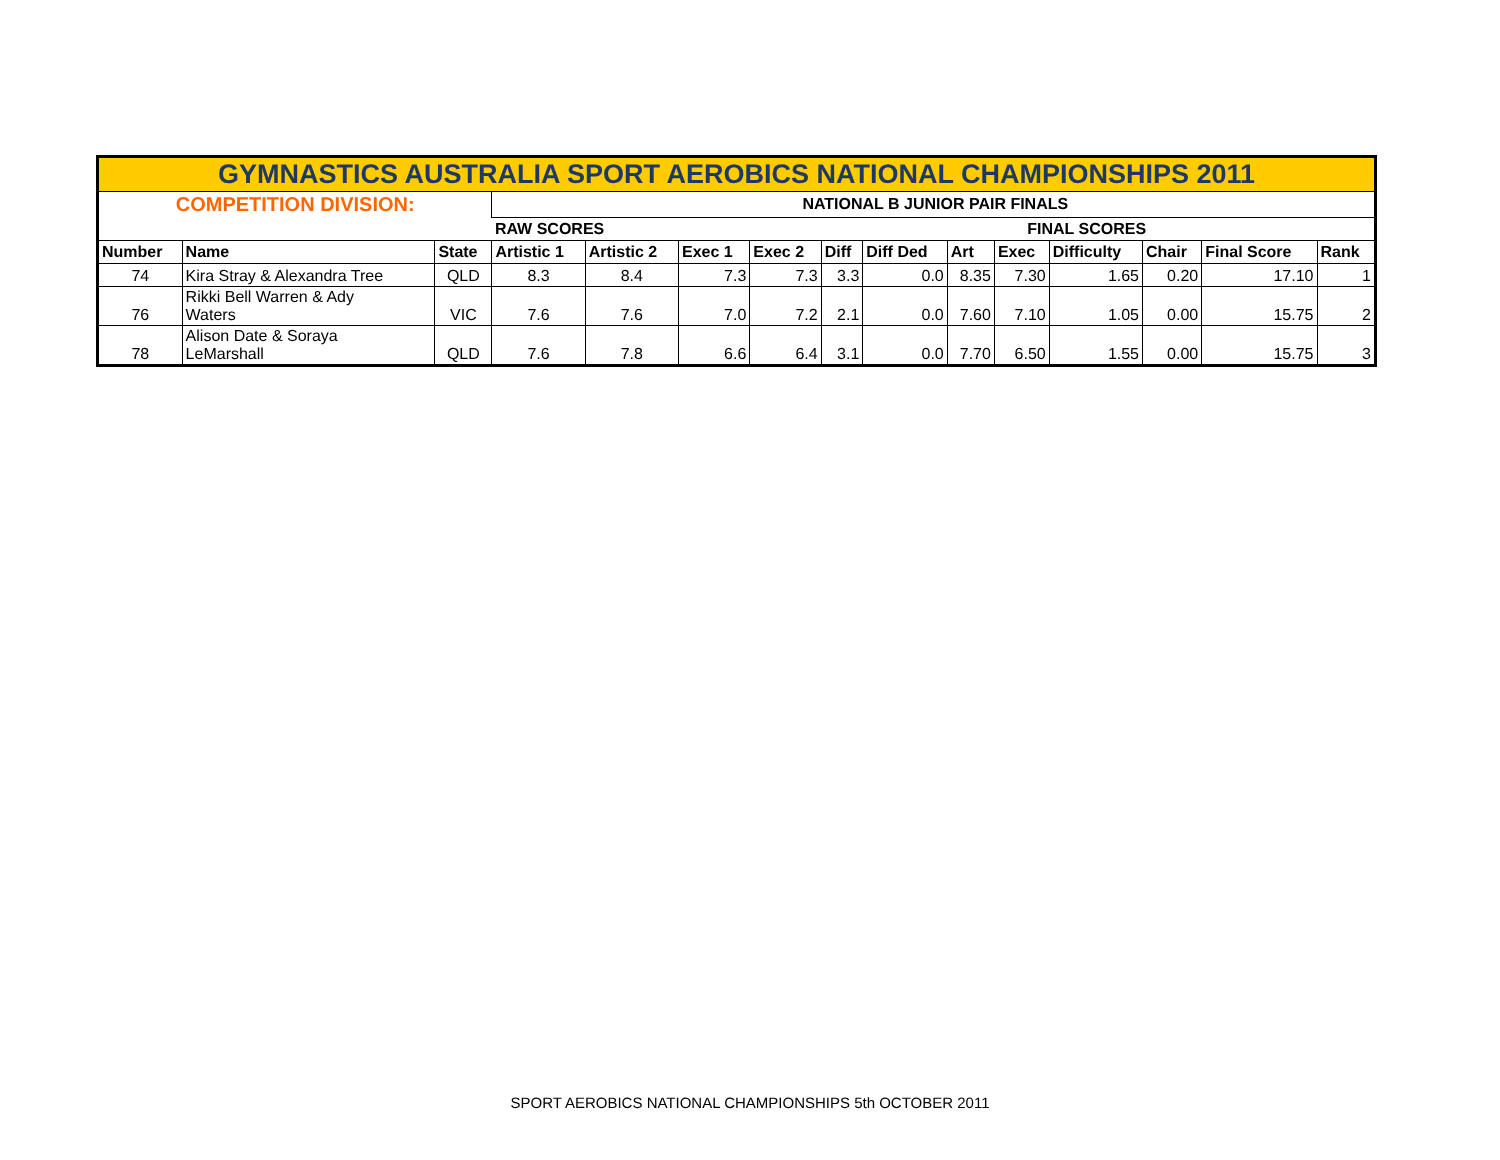| GYMNASTICS AUSTRALIA SPORT AEROBICS NATIONAL CHAMPIONSHIPS 2011 | | | | | | | | | | | | | | |
| COMPETITION DIVISION: | | | NATIONAL B JUNIOR PAIR FINALS | | | | | | | | | | | |
| | | | RAW SCORES | | | | | | FINAL SCORES | | | | | |
| Number | Name | State | Artistic 1 | Artistic 2 | Exec 1 | Exec 2 | Diff | Diff Ded | Art | Exec | Difficulty | Chair | Final Score | Rank |
| 74 | Kira Stray & Alexandra Tree | QLD | 8.3 | 8.4 | 7.3 | 7.3 | 3.3 | 0.0 | 8.35 | 7.30 | 1.65 | 0.20 | 17.10 | 1 |
| 76 | Rikki Bell Warren & Ady Waters | VIC | 7.6 | 7.6 | 7.0 | 7.2 | 2.1 | 0.0 | 7.60 | 7.10 | 1.05 | 0.00 | 15.75 | 2 |
| 78 | Alison Date & Soraya LeMarshall | QLD | 7.6 | 7.8 | 6.6 | 6.4 | 3.1 | 0.0 | 7.70 | 6.50 | 1.55 | 0.00 | 15.75 | 3 |
SPORT AEROBICS NATIONAL CHAMPIONSHIPS 5th OCTOBER 2011